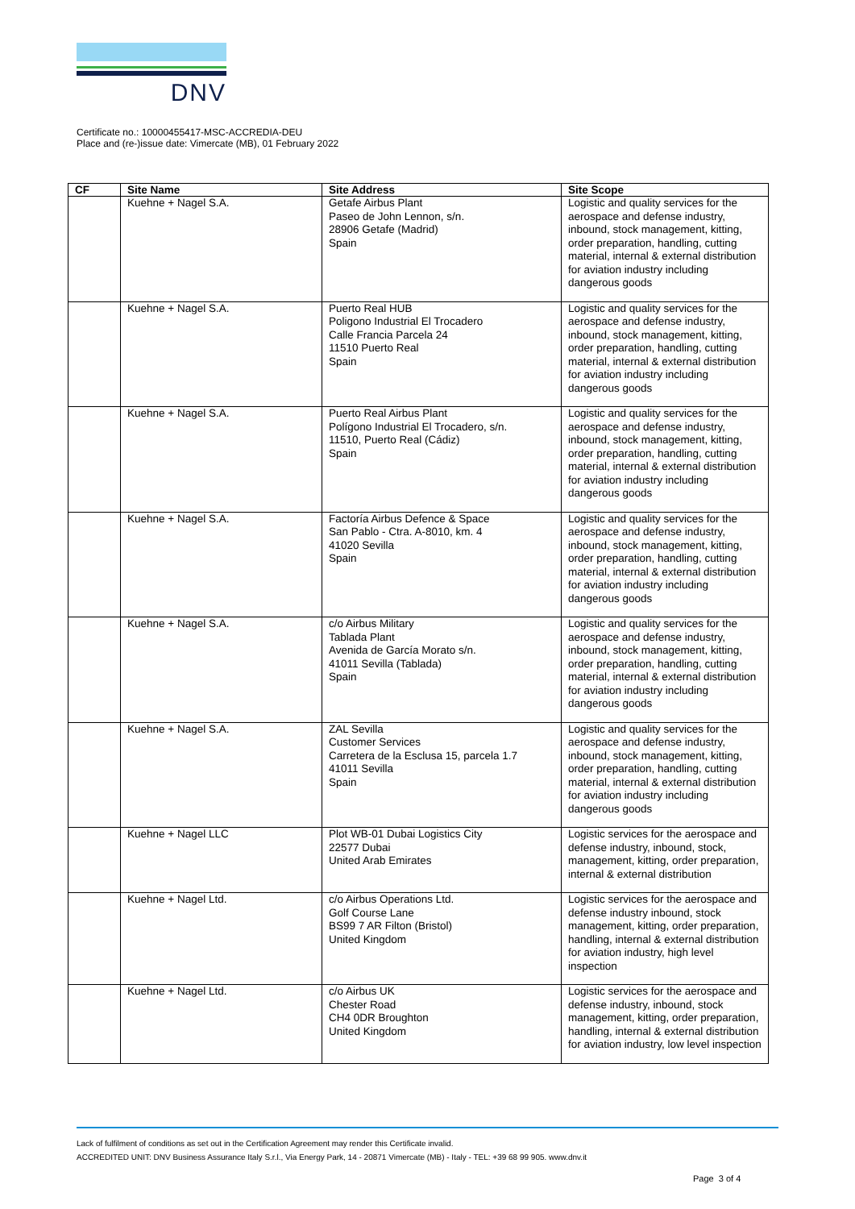DNV
Certificate no.: 10000455417-MSC-ACCREDIA-DEU
Place and (re-)issue date: Vimercate (MB), 01 February 2022
| CF | Site Name | Site Address | Site Scope |
| --- | --- | --- | --- |
| | Kuehne + Nagel S.A. | Getafe Airbus Plant Paseo de John Lennon, s/n. 28906 Getafe (Madrid) Spain | Logistic and quality services for the aerospace and defense industry, inbound, stock management, kitting, order preparation, handling, cutting material, internal & external distribution for aviation industry including dangerous goods |
| | Kuehne + Nagel S.A. | Puerto Real HUB Poligono Industrial El Trocadero Calle Francia Parcela 24 11510 Puerto Real Spain | Logistic and quality services for the aerospace and defense industry, inbound, stock management, kitting, order preparation, handling, cutting material, internal & external distribution for aviation industry including dangerous goods |
| | Kuehne + Nagel S.A. | Puerto Real Airbus Plant Polígono Industrial El Trocadero, s/n. 11510, Puerto Real (Cádiz) Spain | Logistic and quality services for the aerospace and defense industry, inbound, stock management, kitting, order preparation, handling, cutting material, internal & external distribution for aviation industry including dangerous goods |
| | Kuehne + Nagel S.A. | Factoría Airbus Defence & Space San Pablo - Ctra. A-8010, km. 4 41020 Sevilla Spain | Logistic and quality services for the aerospace and defense industry, inbound, stock management, kitting, order preparation, handling, cutting material, internal & external distribution for aviation industry including dangerous goods |
| | Kuehne + Nagel S.A. | c/o Airbus Military Tablada Plant Avenida de García Morato s/n. 41011 Sevilla (Tablada) Spain | Logistic and quality services for the aerospace and defense industry, inbound, stock management, kitting, order preparation, handling, cutting material, internal & external distribution for aviation industry including dangerous goods |
| | Kuehne + Nagel S.A. | ZAL Sevilla Customer Services Carretera de la Esclusa 15, parcela 1.7 41011 Sevilla Spain | Logistic and quality services for the aerospace and defense industry, inbound, stock management, kitting, order preparation, handling, cutting material, internal & external distribution for aviation industry including dangerous goods |
| | Kuehne + Nagel LLC | Plot WB-01 Dubai Logistics City 22577 Dubai United Arab Emirates | Logistic services for the aerospace and defense industry, inbound, stock, management, kitting, order preparation, internal & external distribution |
| | Kuehne + Nagel Ltd. | c/o Airbus Operations Ltd. Golf Course Lane BS99 7 AR Filton (Bristol) United Kingdom | Logistic services for the aerospace and defense industry inbound, stock management, kitting, order preparation, handling, internal & external distribution for aviation industry, high level inspection |
| | Kuehne + Nagel Ltd. | c/o Airbus UK Chester Road CH4 0DR Broughton United Kingdom | Logistic services for the aerospace and defense industry, inbound, stock management, kitting, order preparation, handling, internal & external distribution for aviation industry, low level inspection |
Lack of fulfilment of conditions as set out in the Certification Agreement may render this Certificate invalid.
ACCREDITED UNIT: DNV Business Assurance Italy S.r.l., Via Energy Park, 14 - 20871 Vimercate (MB) - Italy - TEL: +39 68 99 905. www.dnv.it
Page 3 of 4